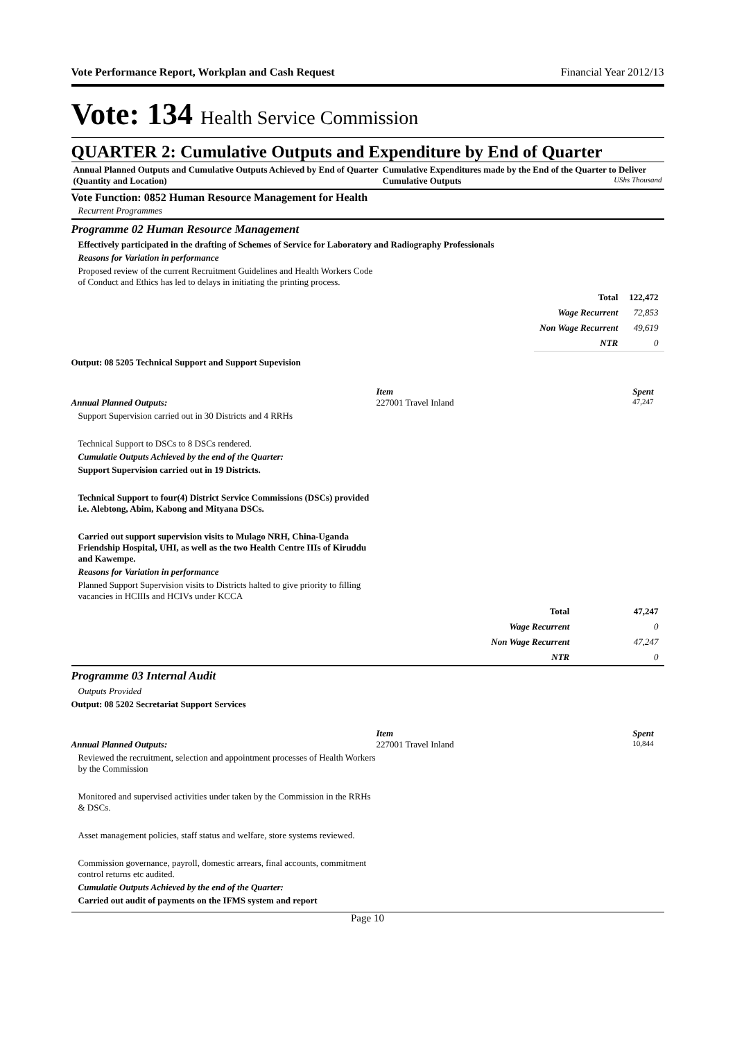Vote Performance Report, Workplan and Cash Request Financial Year 2012/13
Vote: 134 Health Service Commission
QUARTER 2: Cumulative Outputs and Expenditure by End of Quarter
Annual Planned Outputs and Cumulative Outputs Achieved by End of Quarter (Quantity and Location)
Cumulative Expenditures made by the End of the Quarter to Deliver Cumulative Outputs UShs Thousand
Vote Function: 0852 Human Resource Management for Health
Recurrent Programmes
Programme 02 Human Resource Management
Effectively participated in the drafting of Schemes of Service for Laboratory and Radiography Professionals
Reasons for Variation in performance
Proposed review of the current Recruitment Guidelines and Health Workers Code of Conduct and Ethics has led to delays in initiating the printing process.
| Total | 122,472 |
| Wage Recurrent | 72,853 |
| Non Wage Recurrent | 49,619 |
| NTR | 0 |
Output: 08 5205 Technical Support and Support Supevision
Item Spent
Annual Planned Outputs: 227001 Travel Inland
47,247
Support Supervision carried out in 30 Districts and 4 RRHs
Technical Support to DSCs to 8 DSCs rendered.
Cumulatie Outputs Achieved by the end of the Quarter:
Support Supervision carried out in 19 Districts.
Technical Support to four(4) District Service Commissions (DSCs) provided i.e. Alebtong, Abim, Kabong and Mityana DSCs.
Carried out support supervision visits to Mulago NRH, China-Uganda Friendship Hospital, UHI, as well as the two Health Centre IIIs of Kiruddu and Kawempe.
Reasons for Variation in performance
Planned Support Supervision visits to Districts halted to give priority to filling vacancies in HCIIIs and HCIVs under KCCA
| Total | 47,247 |
| Wage Recurrent | 0 |
| Non Wage Recurrent | 47,247 |
| NTR | 0 |
Programme 03 Internal Audit
Outputs Provided
Output: 08 5202 Secretariat Support Services
Item Spent
Annual Planned Outputs: 227001 Travel Inland
10,844
Reviewed the recruitment, selection and appointment processes of Health Workers by the Commission
Monitored and supervised activities under taken by the Commission in the RRHs & DSCs.
Asset management policies, staff status and welfare, store systems reviewed.
Commission governance, payroll, domestic arrears, final accounts, commitment control returns etc audited.
Cumulatie Outputs Achieved by the end of the Quarter:
Carried out audit of payments on the IFMS system and report
Page 10